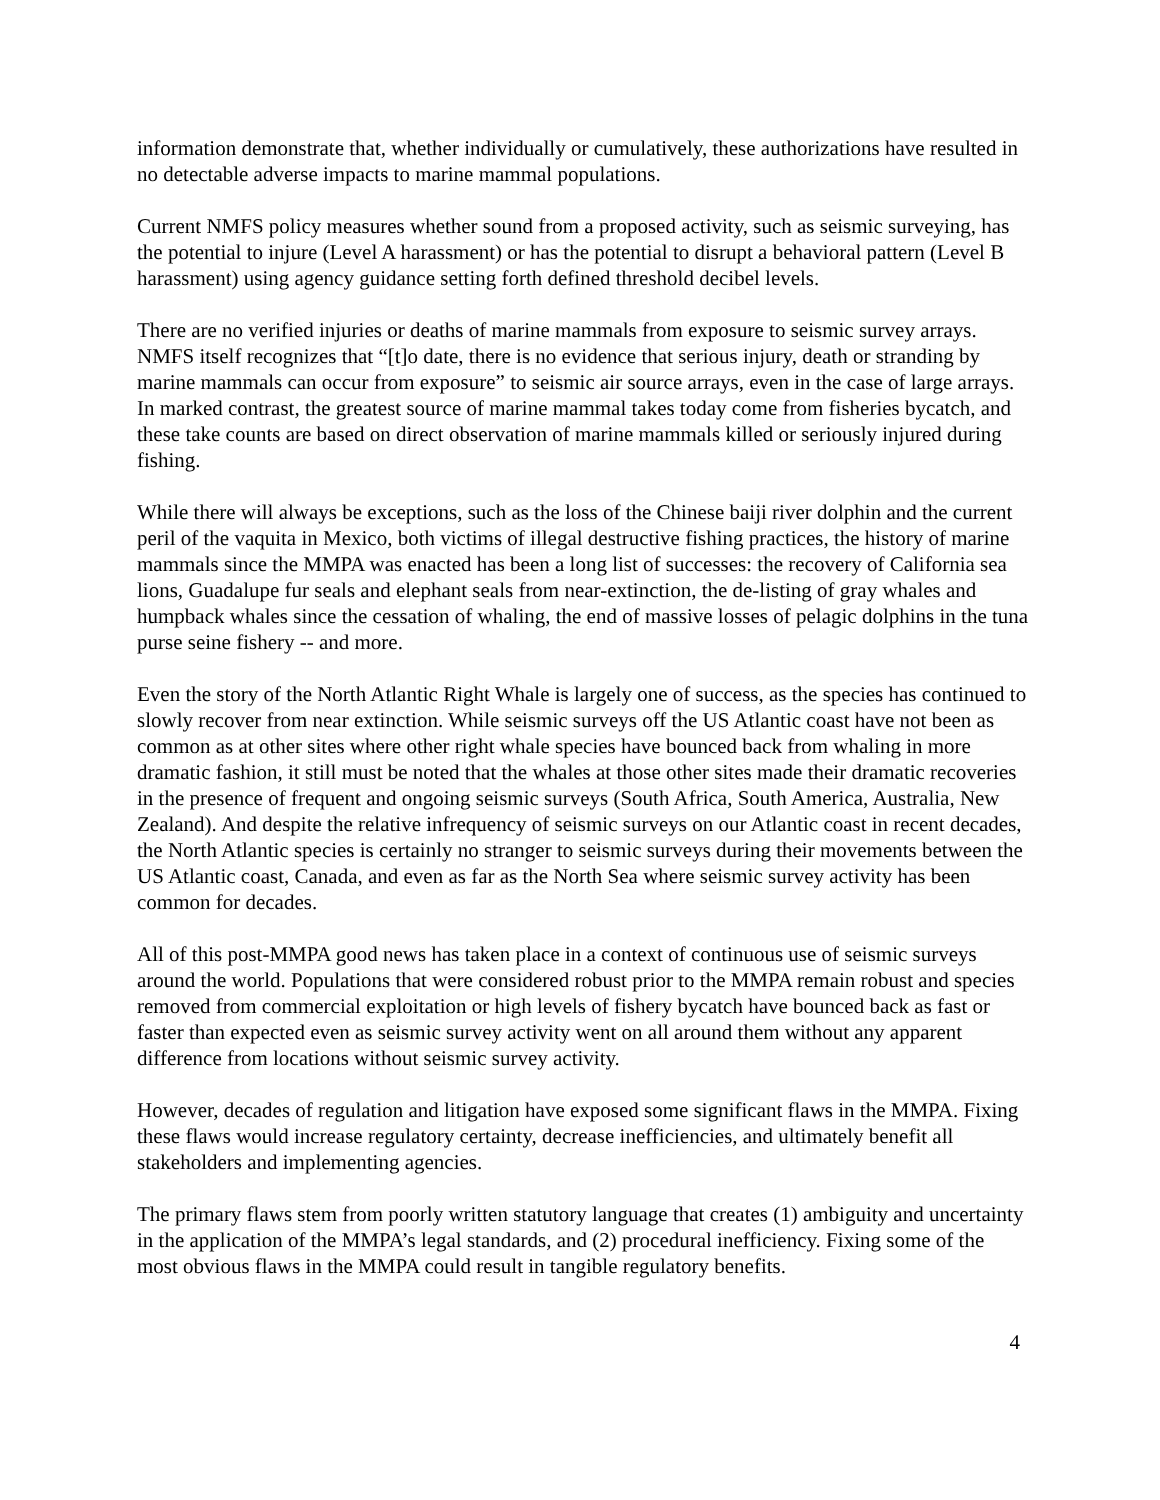information demonstrate that, whether individually or cumulatively, these authorizations have resulted in no detectable adverse impacts to marine mammal populations.
Current NMFS policy measures whether sound from a proposed activity, such as seismic surveying, has the potential to injure (Level A harassment) or has the potential to disrupt a behavioral pattern (Level B harassment) using agency guidance setting forth defined threshold decibel levels.
There are no verified injuries or deaths of marine mammals from exposure to seismic survey arrays. NMFS itself recognizes that “[t]o date, there is no evidence that serious injury, death or stranding by marine mammals can occur from exposure” to seismic air source arrays, even in the case of large arrays. In marked contrast, the greatest source of marine mammal takes today come from fisheries bycatch, and these take counts are based on direct observation of marine mammals killed or seriously injured during fishing.
While there will always be exceptions, such as the loss of the Chinese baiji river dolphin and the current peril of the vaquita in Mexico, both victims of illegal destructive fishing practices, the history of marine mammals since the MMPA was enacted has been a long list of successes: the recovery of California sea lions, Guadalupe fur seals and elephant seals from near-extinction, the de-listing of gray whales and humpback whales since the cessation of whaling, the end of massive losses of pelagic dolphins in the tuna purse seine fishery -- and more.
Even the story of the North Atlantic Right Whale is largely one of success, as the species has continued to slowly recover from near extinction. While seismic surveys off the US Atlantic coast have not been as common as at other sites where other right whale species have bounced back from whaling in more dramatic fashion, it still must be noted that the whales at those other sites made their dramatic recoveries in the presence of frequent and ongoing seismic surveys (South Africa, South America, Australia, New Zealand). And despite the relative infrequency of seismic surveys on our Atlantic coast in recent decades, the North Atlantic species is certainly no stranger to seismic surveys during their movements between the US Atlantic coast, Canada, and even as far as the North Sea where seismic survey activity has been common for decades.
All of this post-MMPA good news has taken place in a context of continuous use of seismic surveys around the world. Populations that were considered robust prior to the MMPA remain robust and species removed from commercial exploitation or high levels of fishery bycatch have bounced back as fast or faster than expected even as seismic survey activity went on all around them without any apparent difference from locations without seismic survey activity.
However, decades of regulation and litigation have exposed some significant flaws in the MMPA. Fixing these flaws would increase regulatory certainty, decrease inefficiencies, and ultimately benefit all stakeholders and implementing agencies.
The primary flaws stem from poorly written statutory language that creates (1) ambiguity and uncertainty in the application of the MMPA’s legal standards, and (2) procedural inefficiency. Fixing some of the most obvious flaws in the MMPA could result in tangible regulatory benefits.
4